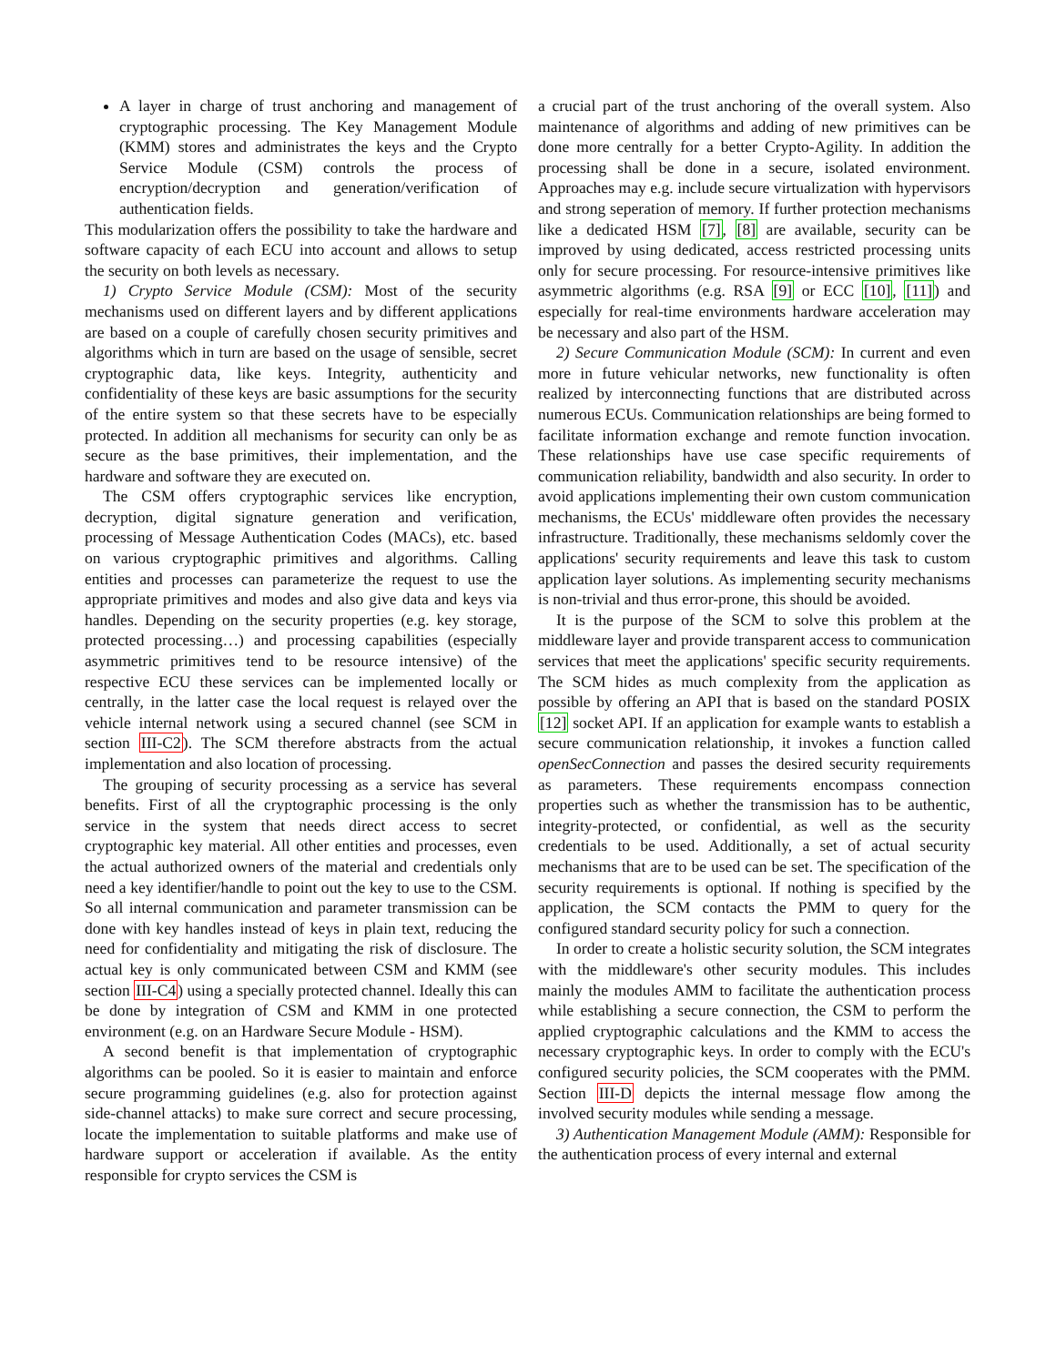A layer in charge of trust anchoring and management of cryptographic processing. The Key Management Module (KMM) stores and administrates the keys and the Crypto Service Module (CSM) controls the process of encryption/decryption and generation/verification of authentication fields.
This modularization offers the possibility to take the hardware and software capacity of each ECU into account and allows to setup the security on both levels as necessary.
1) Crypto Service Module (CSM): Most of the security mechanisms used on different layers and by different applications are based on a couple of carefully chosen security primitives and algorithms which in turn are based on the usage of sensible, secret cryptographic data, like keys. Integrity, authenticity and confidentiality of these keys are basic assumptions for the security of the entire system so that these secrets have to be especially protected. In addition all mechanisms for security can only be as secure as the base primitives, their implementation, and the hardware and software they are executed on.
The CSM offers cryptographic services like encryption, decryption, digital signature generation and verification, processing of Message Authentication Codes (MACs), etc. based on various cryptographic primitives and algorithms. Calling entities and processes can parameterize the request to use the appropriate primitives and modes and also give data and keys via handles. Depending on the security properties (e.g. key storage, protected processing…) and processing capabilities (especially asymmetric primitives tend to be resource intensive) of the respective ECU these services can be implemented locally or centrally, in the latter case the local request is relayed over the vehicle internal network using a secured channel (see SCM in section III-C2). The SCM therefore abstracts from the actual implementation and also location of processing.
The grouping of security processing as a service has several benefits. First of all the cryptographic processing is the only service in the system that needs direct access to secret cryptographic key material. All other entities and processes, even the actual authorized owners of the material and credentials only need a key identifier/handle to point out the key to use to the CSM. So all internal communication and parameter transmission can be done with key handles instead of keys in plain text, reducing the need for confidentiality and mitigating the risk of disclosure. The actual key is only communicated between CSM and KMM (see section III-C4) using a specially protected channel. Ideally this can be done by integration of CSM and KMM in one protected environment (e.g. on an Hardware Secure Module - HSM).
A second benefit is that implementation of cryptographic algorithms can be pooled. So it is easier to maintain and enforce secure programming guidelines (e.g. also for protection against side-channel attacks) to make sure correct and secure processing, locate the implementation to suitable platforms and make use of hardware support or acceleration if available. As the entity responsible for crypto services the CSM is
a crucial part of the trust anchoring of the overall system. Also maintenance of algorithms and adding of new primitives can be done more centrally for a better Crypto-Agility. In addition the processing shall be done in a secure, isolated environment. Approaches may e.g. include secure virtualization with hypervisors and strong seperation of memory. If further protection mechanisms like a dedicated HSM [7], [8] are available, security can be improved by using dedicated, access restricted processing units only for secure processing. For resource-intensive primitives like asymmetric algorithms (e.g. RSA [9] or ECC [10], [11]) and especially for real-time environments hardware acceleration may be necessary and also part of the HSM.
2) Secure Communication Module (SCM): In current and even more in future vehicular networks, new functionality is often realized by interconnecting functions that are distributed across numerous ECUs. Communication relationships are being formed to facilitate information exchange and remote function invocation. These relationships have use case specific requirements of communication reliability, bandwidth and also security. In order to avoid applications implementing their own custom communication mechanisms, the ECUs' middleware often provides the necessary infrastructure. Traditionally, these mechanisms seldomly cover the applications' security requirements and leave this task to custom application layer solutions. As implementing security mechanisms is non-trivial and thus error-prone, this should be avoided.
It is the purpose of the SCM to solve this problem at the middleware layer and provide transparent access to communication services that meet the applications' specific security requirements. The SCM hides as much complexity from the application as possible by offering an API that is based on the standard POSIX [12] socket API. If an application for example wants to establish a secure communication relationship, it invokes a function called openSecConnection and passes the desired security requirements as parameters. These requirements encompass connection properties such as whether the transmission has to be authentic, integrity-protected, or confidential, as well as the security credentials to be used. Additionally, a set of actual security mechanisms that are to be used can be set. The specification of the security requirements is optional. If nothing is specified by the application, the SCM contacts the PMM to query for the configured standard security policy for such a connection.
In order to create a holistic security solution, the SCM integrates with the middleware's other security modules. This includes mainly the modules AMM to facilitate the authentication process while establishing a secure connection, the CSM to perform the applied cryptographic calculations and the KMM to access the necessary cryptographic keys. In order to comply with the ECU's configured security policies, the SCM cooperates with the PMM. Section III-D depicts the internal message flow among the involved security modules while sending a message.
3) Authentication Management Module (AMM): Responsible for the authentication process of every internal and external